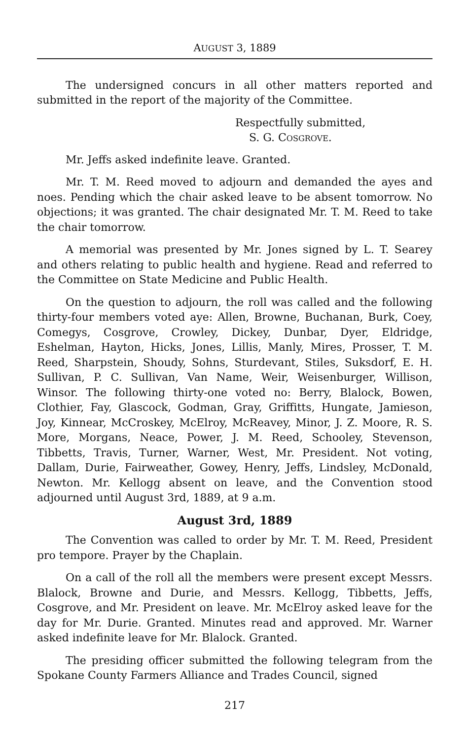AUGUST 3, 1889
The undersigned concurs in all other matters reported and submitted in the report of the majority of the Committee.
Respectfully submitted,
S. G. COSGROVE.
Mr. Jeffs asked indefinite leave. Granted.
Mr. T. M. Reed moved to adjourn and demanded the ayes and noes. Pending which the chair asked leave to be absent tomorrow. No objections; it was granted. The chair designated Mr. T. M. Reed to take the chair tomorrow.
A memorial was presented by Mr. Jones signed by L. T. Searey and others relating to public health and hygiene. Read and referred to the Committee on State Medicine and Public Health.
On the question to adjourn, the roll was called and the following thirty-four members voted aye: Allen, Browne, Buchanan, Burk, Coey, Comegys, Cosgrove, Crowley, Dickey, Dunbar, Dyer, Eldridge, Eshelman, Hayton, Hicks, Jones, Lillis, Manly, Mires, Prosser, T. M. Reed, Sharpstein, Shoudy, Sohns, Sturdevant, Stiles, Suksdorf, E. H. Sullivan, P. C. Sullivan, Van Name, Weir, Weisenburger, Willison, Winsor. The following thirty-one voted no: Berry, Blalock, Bowen, Clothier, Fay, Glascock, Godman, Gray, Griffitts, Hungate, Jamieson, Joy, Kinnear, McCroskey, McElroy, McReavey, Minor, J. Z. Moore, R. S. More, Morgans, Neace, Power, J. M. Reed, Schooley, Stevenson, Tibbetts, Travis, Turner, Warner, West, Mr. President. Not voting, Dallam, Durie, Fairweather, Gowey, Henry, Jeffs, Lindsley, McDonald, Newton. Mr. Kellogg absent on leave, and the Convention stood adjourned until August 3rd, 1889, at 9 a.m.
August 3rd, 1889
The Convention was called to order by Mr. T. M. Reed, President pro tempore. Prayer by the Chaplain.
On a call of the roll all the members were present except Messrs. Blalock, Browne and Durie, and Messrs. Kellogg, Tibbetts, Jeffs, Cosgrove, and Mr. President on leave. Mr. McElroy asked leave for the day for Mr. Durie. Granted. Minutes read and approved. Mr. Warner asked indefinite leave for Mr. Blalock. Granted.
The presiding officer submitted the following telegram from the Spokane County Farmers Alliance and Trades Council, signed
217